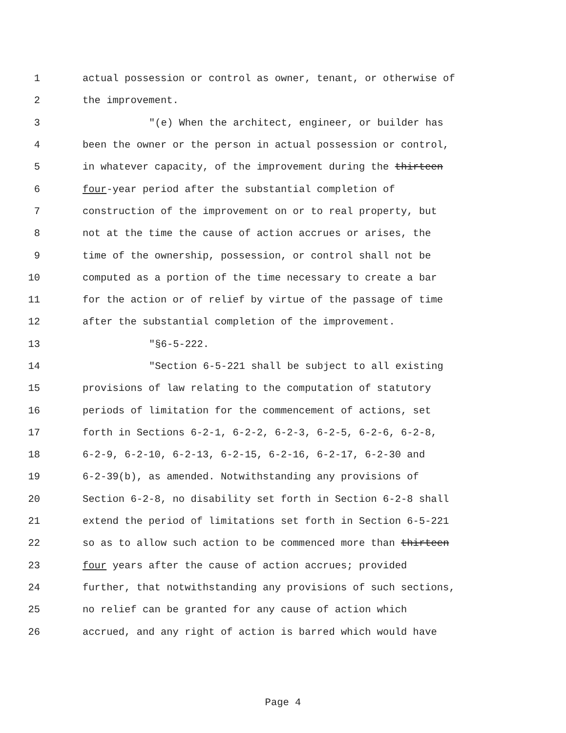1 actual possession or control as owner, tenant, or otherwise of
2 the improvement.
3 "(e) When the architect, engineer, or builder has
4 been the owner or the person in actual possession or control,
5 in whatever capacity, of the improvement during the thirteen
6 four-year period after the substantial completion of
7 construction of the improvement on or to real property, but
8 not at the time the cause of action accrues or arises, the
9 time of the ownership, possession, or control shall not be
10 computed as a portion of the time necessary to create a bar
11 for the action or of relief by virtue of the passage of time
12 after the substantial completion of the improvement.
13 "§6-5-222.
14 "Section 6-5-221 shall be subject to all existing
15 provisions of law relating to the computation of statutory
16 periods of limitation for the commencement of actions, set
17 forth in Sections 6-2-1, 6-2-2, 6-2-3, 6-2-5, 6-2-6, 6-2-8,
18 6-2-9, 6-2-10, 6-2-13, 6-2-15, 6-2-16, 6-2-17, 6-2-30 and
19 6-2-39(b), as amended. Notwithstanding any provisions of
20 Section 6-2-8, no disability set forth in Section 6-2-8 shall
21 extend the period of limitations set forth in Section 6-5-221
22 so as to allow such action to be commenced more than thirteen
23 four years after the cause of action accrues; provided
24 further, that notwithstanding any provisions of such sections,
25 no relief can be granted for any cause of action which
26 accrued, and any right of action is barred which would have
Page 4